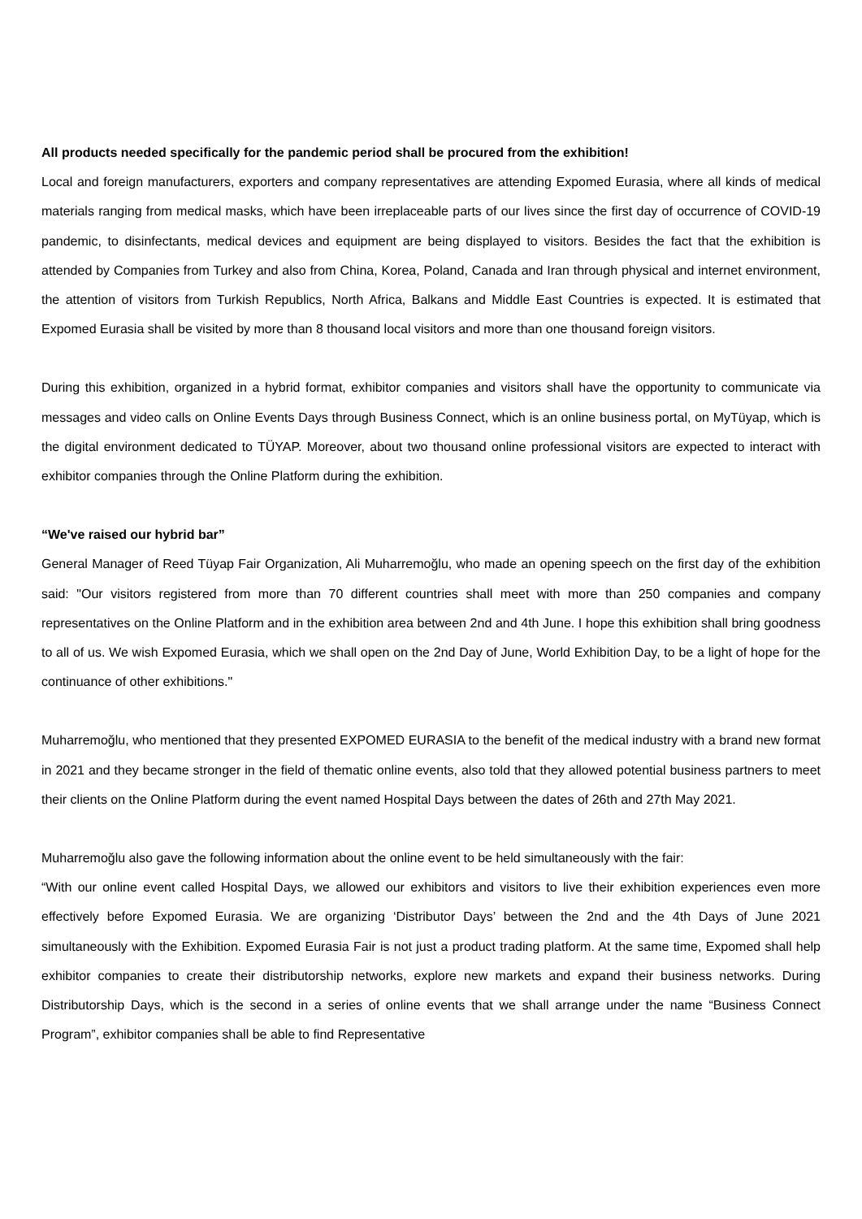All products needed specifically for the pandemic period shall be procured from the exhibition!
Local and foreign manufacturers, exporters and company representatives are attending Expomed Eurasia, where all kinds of medical materials ranging from medical masks, which have been irreplaceable parts of our lives since the first day of occurrence of COVID-19 pandemic, to disinfectants, medical devices and equipment are being displayed to visitors. Besides the fact that the exhibition is attended by Companies from Turkey and also from China, Korea, Poland, Canada and Iran through physical and internet environment, the attention of visitors from Turkish Republics, North Africa, Balkans and Middle East Countries is expected. It is estimated that Expomed Eurasia shall be visited by more than 8 thousand local visitors and more than one thousand foreign visitors.
During this exhibition, organized in a hybrid format, exhibitor companies and visitors shall have the opportunity to communicate via messages and video calls on Online Events Days through Business Connect, which is an online business portal, on MyTüyap, which is the digital environment dedicated to TÜYAP. Moreover, about two thousand online professional visitors are expected to interact with exhibitor companies through the Online Platform during the exhibition.
“We've raised our hybrid bar”
General Manager of Reed Tüyap Fair Organization, Ali Muharremoğlu, who made an opening speech on the first day of the exhibition said: "Our visitors registered from more than 70 different countries shall meet with more than 250 companies and company representatives on the Online Platform and in the exhibition area between 2nd and 4th June. I hope this exhibition shall bring goodness to all of us. We wish Expomed Eurasia, which we shall open on the 2nd Day of June, World Exhibition Day, to be a light of hope for the continuance of other exhibitions."
Muharremoğlu, who mentioned that they presented EXPOMED EURASIA to the benefit of the medical industry with a brand new format in 2021 and they became stronger in the field of thematic online events, also told that they allowed potential business partners to meet their clients on the Online Platform during the event named Hospital Days between the dates of 26th and 27th May 2021.
Muharremoğlu also gave the following information about the online event to be held simultaneously with the fair:
“With our online event called Hospital Days, we allowed our exhibitors and visitors to live their exhibition experiences even more effectively before Expomed Eurasia. We are organizing ‘Distributor Days’ between the 2nd and the 4th Days of June 2021 simultaneously with the Exhibition. Expomed Eurasia Fair is not just a product trading platform. At the same time, Expomed shall help exhibitor companies to create their distributorship networks, explore new markets and expand their business networks. During Distributorship Days, which is the second in a series of online events that we shall arrange under the name “Business Connect Program”, exhibitor companies shall be able to find Representative